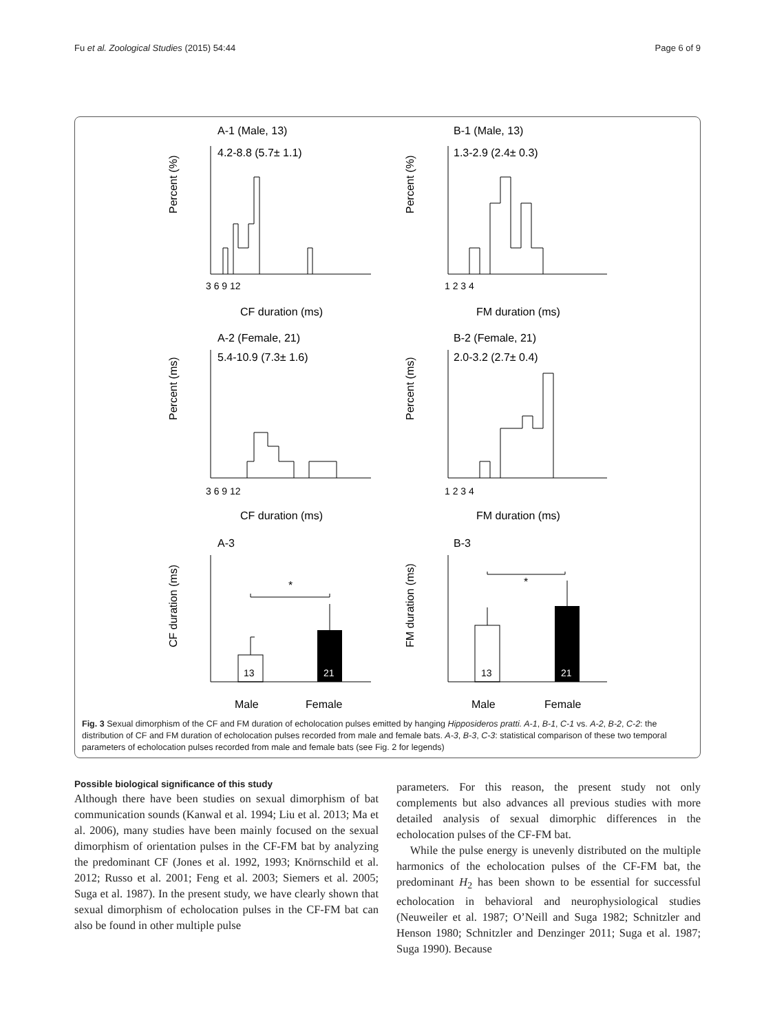Fu et al. Zoological Studies (2015) 54:44 Page 6 of 9
A-1 (Male, 13)
4.2-8.8 (5.7± 1.1)
B-1 (Male, 13)
1.3-2.9 (2.4± 0.3)
CF duration (ms)
FM duration (ms)
A-2 (Female, 21)
5.4-10.9 (7.3± 1.6)
B-2 (Female, 21)
2.0-3.2 (2.7± 0.4)
CF duration (ms)
FM duration (ms)
A-3
B-3
*
*
13
21
13
21
Male
Female
Male
Female
3 6 9 12
1 2 3 4
3 6 9 12
1 2 3 4
Percent (%)
Percent (%)
Percent (ms)
Percent (ms)
CF duration (ms)
FM duration (ms)
Fig. 3 Sexual dimorphism of the CF and FM duration of echolocation pulses emitted by hanging Hipposideros pratti. A-1, B-1, C-1 vs. A-2, B-2, C-2: the distribution of CF and FM duration of echolocation pulses recorded from male and female bats. A-3, B-3, C-3: statistical comparison of these two temporal parameters of echolocation pulses recorded from male and female bats (see Fig. 2 for legends)
Possible biological significance of this study
Although there have been studies on sexual dimorphism of bat communication sounds (Kanwal et al. 1994; Liu et al. 2013; Ma et al. 2006), many studies have been mainly focused on the sexual dimorphism of orientation pulses in the CF-FM bat by analyzing the predominant CF (Jones et al. 1992, 1993; Knörnschild et al. 2012; Russo et al. 2001; Feng et al. 2003; Siemers et al. 2005; Suga et al. 1987). In the present study, we have clearly shown that sexual dimorphism of echolocation pulses in the CF-FM bat can also be found in other multiple pulse
parameters. For this reason, the present study not only complements but also advances all previous studies with more detailed analysis of sexual dimorphic differences in the echolocation pulses of the CF-FM bat.
While the pulse energy is unevenly distributed on the multiple harmonics of the echolocation pulses of the CF-FM bat, the predominant H<sub>2</sub> has been shown to be essential for successful echolocation in behavioral and neurophysiological studies (Neuweiler et al. 1987; O’Neill and Suga 1982; Schnitzler and Henson 1980; Schnitzler and Denzinger 2011; Suga et al. 1987; Suga 1990). Because